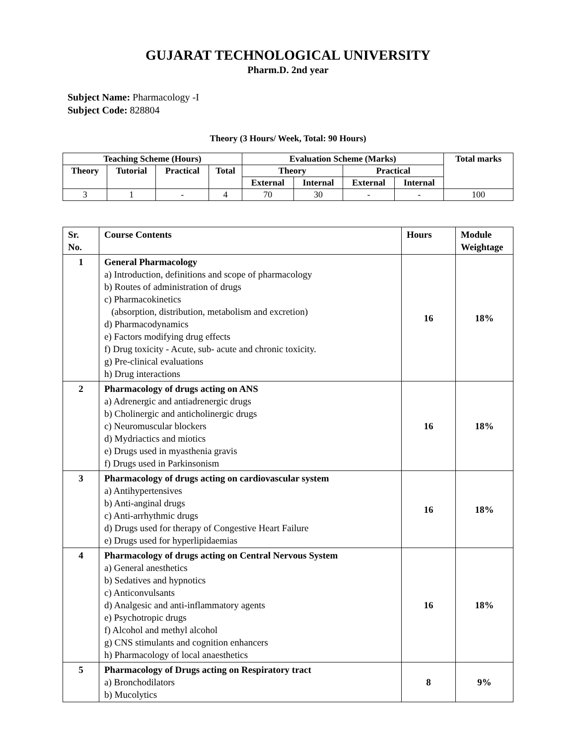GUJARAT TECHNOLOGICAL UNIVERSITY
Pharm.D. 2nd year
Subject Name: Pharmacology -I
Subject Code: 828804
Theory (3 Hours/ Week, Total: 90 Hours)
| Teaching Scheme (Hours) | | | | Evaluation Scheme (Marks) | | | | Total marks |
| --- | --- | --- | --- | --- | --- | --- | --- | --- |
| Theory | Tutorial | Practical | Total | Theory | | Practical | | |
| | | | | External | Internal | External | Internal | |
| 3 | 1 | - | 4 | 70 | 30 | - | - | 100 |
| Sr. No. | Course Contents | Hours | Module Weightage |
| --- | --- | --- | --- |
| 1 | General Pharmacology a) Introduction, definitions and scope of pharmacology b) Routes of administration of drugs c) Pharmacokinetics (absorption, distribution, metabolism and excretion) d) Pharmacodynamics e) Factors modifying drug effects f) Drug toxicity - Acute, sub- acute and chronic toxicity. g) Pre-clinical evaluations h) Drug interactions | 16 | 18% |
| 2 | Pharmacology of drugs acting on ANS a) Adrenergic and antiadrenergic drugs b) Cholinergic and anticholinergic drugs c) Neuromuscular blockers d) Mydriactics and miotics e) Drugs used in myasthenia gravis f) Drugs used in Parkinsonism | 16 | 18% |
| 3 | Pharmacology of drugs acting on cardiovascular system a) Antihypertensives b) Anti-anginal drugs c) Anti-arrhythmic drugs d) Drugs used for therapy of Congestive Heart Failure e) Drugs used for hyperlipidaemias | 16 | 18% |
| 4 | Pharmacology of drugs acting on Central Nervous System a) General anesthetics b) Sedatives and hypnotics c) Anticonvulsants d) Analgesic and anti-inflammatory agents e) Psychotropic drugs f) Alcohol and methyl alcohol g) CNS stimulants and cognition enhancers h) Pharmacology of local anaesthetics | 16 | 18% |
| 5 | Pharmacology of Drugs acting on Respiratory tract a) Bronchodilators b) Mucolytics | 8 | 9% |